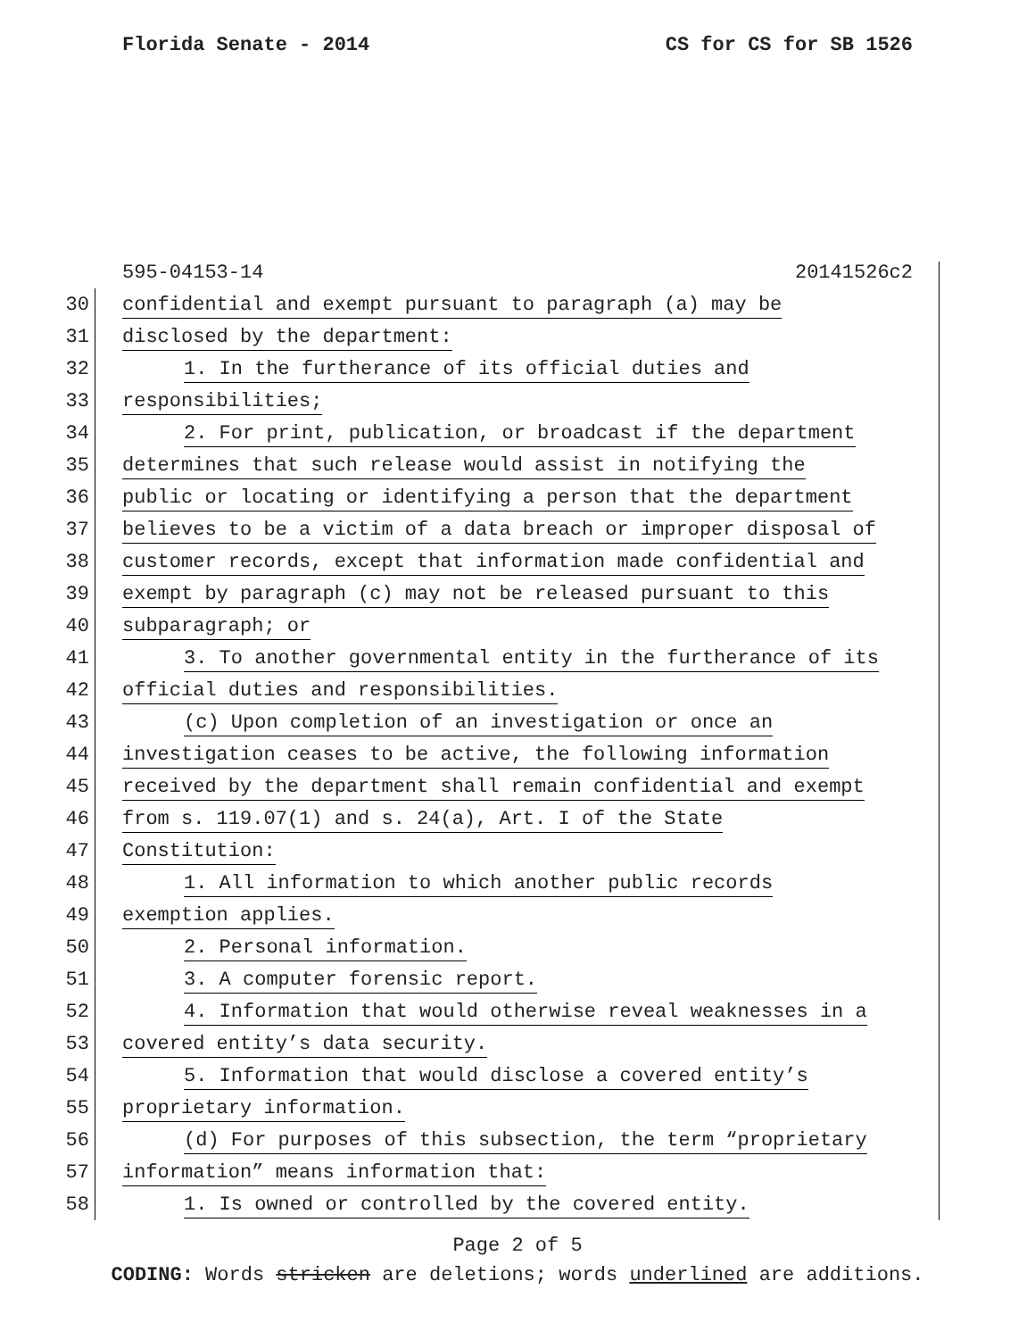Florida Senate - 2014 CS for CS for SB 1526
595-04153-14 20141526c2
30 confidential and exempt pursuant to paragraph (a) may be
31 disclosed by the department:
32 1. In the furtherance of its official duties and
33 responsibilities;
34 2. For print, publication, or broadcast if the department
35 determines that such release would assist in notifying the
36 public or locating or identifying a person that the department
37 believes to be a victim of a data breach or improper disposal of
38 customer records, except that information made confidential and
39 exempt by paragraph (c) may not be released pursuant to this
40 subparagraph; or
41 3. To another governmental entity in the furtherance of its
42 official duties and responsibilities.
43 (c) Upon completion of an investigation or once an
44 investigation ceases to be active, the following information
45 received by the department shall remain confidential and exempt
46 from s. 119.07(1) and s. 24(a), Art. I of the State
47 Constitution:
48 1. All information to which another public records
49 exemption applies.
50 2. Personal information.
51 3. A computer forensic report.
52 4. Information that would otherwise reveal weaknesses in a
53 covered entity’s data security.
54 5. Information that would disclose a covered entity’s
55 proprietary information.
56 (d) For purposes of this subsection, the term “proprietary
57 information” means information that:
58 1. Is owned or controlled by the covered entity.
Page 2 of 5
CODING: Words stricken are deletions; words underlined are additions.